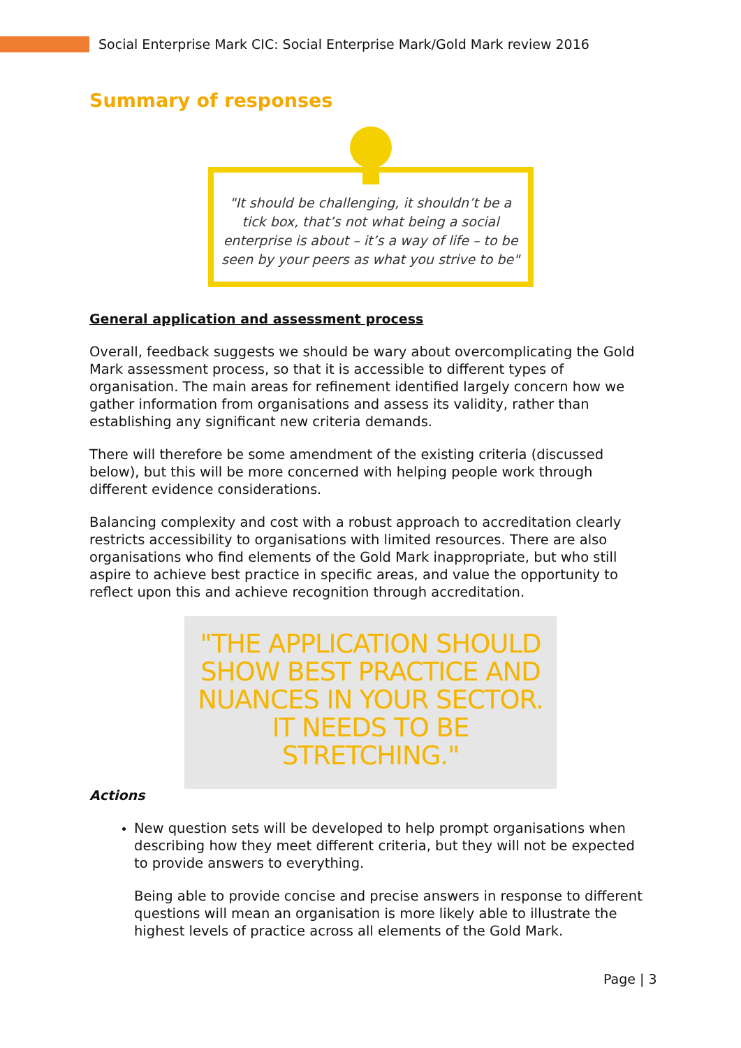Social Enterprise Mark CIC: Social Enterprise Mark/Gold Mark review 2016
Summary of responses
"It should be challenging, it shouldn’t be a tick box, that’s not what being a social enterprise is about – it’s a way of life – to be seen by your peers as what you strive to be"
General application and assessment process
Overall, feedback suggests we should be wary about overcomplicating the Gold Mark assessment process, so that it is accessible to different types of organisation. The main areas for refinement identified largely concern how we gather information from organisations and assess its validity, rather than establishing any significant new criteria demands.
There will therefore be some amendment of the existing criteria (discussed below), but this will be more concerned with helping people work through different evidence considerations.
Balancing complexity and cost with a robust approach to accreditation clearly restricts accessibility to organisations with limited resources. There are also organisations who find elements of the Gold Mark inappropriate, but who still aspire to achieve best practice in specific areas, and value the opportunity to reflect upon this and achieve recognition through accreditation.
"THE APPLICATION SHOULD SHOW BEST PRACTICE AND NUANCES IN YOUR SECTOR. IT NEEDS TO BE STRETCHING."
Actions
New question sets will be developed to help prompt organisations when describing how they meet different criteria, but they will not be expected to provide answers to everything.
Being able to provide concise and precise answers in response to different questions will mean an organisation is more likely able to illustrate the highest levels of practice across all elements of the Gold Mark.
Page | 3